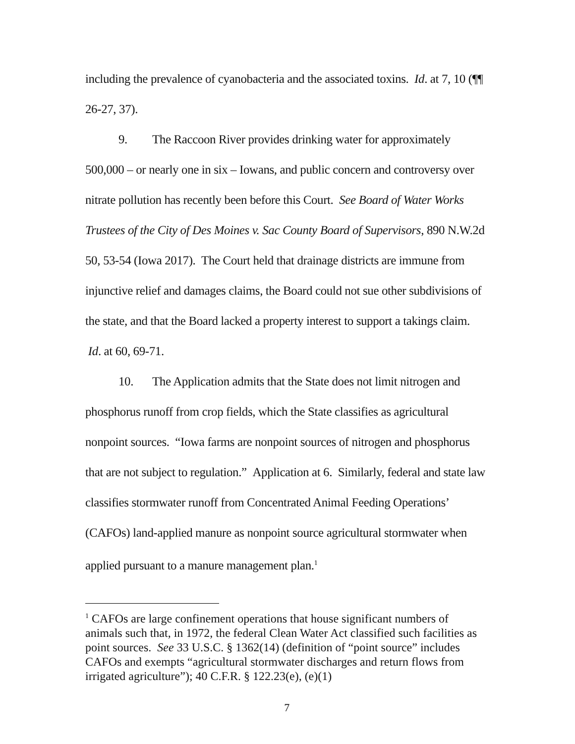including the prevalence of cyanobacteria and the associated toxins. Id. at 7, 10 (¶¶ 26-27, 37).
9. The Raccoon River provides drinking water for approximately 500,000 – or nearly one in six – Iowans, and public concern and controversy over nitrate pollution has recently been before this Court. See Board of Water Works Trustees of the City of Des Moines v. Sac County Board of Supervisors, 890 N.W.2d 50, 53-54 (Iowa 2017). The Court held that drainage districts are immune from injunctive relief and damages claims, the Board could not sue other subdivisions of the state, and that the Board lacked a property interest to support a takings claim. Id. at 60, 69-71.
10. The Application admits that the State does not limit nitrogen and phosphorus runoff from crop fields, which the State classifies as agricultural nonpoint sources. “Iowa farms are nonpoint sources of nitrogen and phosphorus that are not subject to regulation.” Application at 6. Similarly, federal and state law classifies stormwater runoff from Concentrated Animal Feeding Operations’ (CAFOs) land-applied manure as nonpoint source agricultural stormwater when applied pursuant to a manure management plan.<sup>1</sup>
<sup>1</sup> CAFOs are large confinement operations that house significant numbers of animals such that, in 1972, the federal Clean Water Act classified such facilities as point sources. See 33 U.S.C. § 1362(14) (definition of “point source” includes CAFOs and exempts “agricultural stormwater discharges and return flows from irrigated agriculture”); 40 C.F.R. § 122.23(e), (e)(1)
7